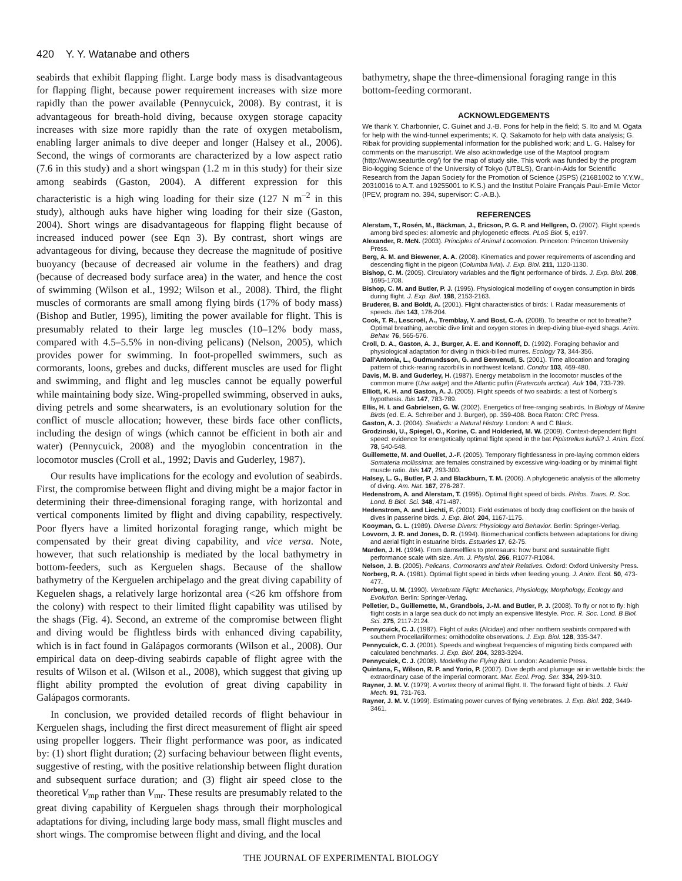420 Y. Y. Watanabe and others
seabirds that exhibit flapping flight. Large body mass is disadvantageous for flapping flight, because power requirement increases with size more rapidly than the power available (Pennycuick, 2008). By contrast, it is advantageous for breath-hold diving, because oxygen storage capacity increases with size more rapidly than the rate of oxygen metabolism, enabling larger animals to dive deeper and longer (Halsey et al., 2006). Second, the wings of cormorants are characterized by a low aspect ratio (7.6 in this study) and a short wingspan (1.2 m in this study) for their size among seabirds (Gaston, 2004). A different expression for this characteristic is a high wing loading for their size (127 N m<sup>–2</sup> in this study), although auks have higher wing loading for their size (Gaston, 2004). Short wings are disadvantageous for flapping flight because of increased induced power (see Eqn 3). By contrast, short wings are advantageous for diving, because they decrease the magnitude of positive buoyancy (because of decreased air volume in the feathers) and drag (because of decreased body surface area) in the water, and hence the cost of swimming (Wilson et al., 1992; Wilson et al., 2008). Third, the flight muscles of cormorants are small among flying birds (17% of body mass) (Bishop and Butler, 1995), limiting the power available for flight. This is presumably related to their large leg muscles (10–12% body mass, compared with 4.5–5.5% in non-diving pelicans) (Nelson, 2005), which provides power for swimming. In foot-propelled swimmers, such as cormorants, loons, grebes and ducks, different muscles are used for flight and swimming, and flight and leg muscles cannot be equally powerful while maintaining body size. Wing-propelled swimming, observed in auks, diving petrels and some shearwaters, is an evolutionary solution for the conflict of muscle allocation; however, these birds face other conflicts, including the design of wings (which cannot be efficient in both air and water) (Pennycuick, 2008) and the myoglobin concentration in the locomotor muscles (Croll et al., 1992; Davis and Guderley, 1987).
Our results have implications for the ecology and evolution of seabirds. First, the compromise between flight and diving might be a major factor in determining their three-dimensional foraging range, with horizontal and vertical components limited by flight and diving capability, respectively. Poor flyers have a limited horizontal foraging range, which might be compensated by their great diving capability, and vice versa. Note, however, that such relationship is mediated by the local bathymetry in bottom-feeders, such as Kerguelen shags. Because of the shallow bathymetry of the Kerguelen archipelago and the great diving capability of Keguelen shags, a relatively large horizontal area (<26 km offshore from the colony) with respect to their limited flight capability was utilised by the shags (Fig. 4). Second, an extreme of the compromise between flight and diving would be flightless birds with enhanced diving capability, which is in fact found in Galápagos cormorants (Wilson et al., 2008). Our empirical data on deep-diving seabirds capable of flight agree with the results of Wilson et al. (Wilson et al., 2008), which suggest that giving up flight ability prompted the evolution of great diving capability in Galápagos cormorants.
In conclusion, we provided detailed records of flight behaviour in Kerguelen shags, including the first direct measurement of flight air speed using propeller loggers. Their flight performance was poor, as indicated by: (1) short flight duration; (2) surfacing behaviour between flight events, suggestive of resting, with the positive relationship between flight duration and subsequent surface duration; and (3) flight air speed close to the theoretical V<sub>mp</sub> rather than V<sub>mr</sub>. These results are presumably related to the great diving capability of Kerguelen shags through their morphological adaptations for diving, including large body mass, small flight muscles and short wings. The compromise between flight and diving, and the local
bathymetry, shape the three-dimensional foraging range in this bottom-feeding cormorant.
ACKNOWLEDGEMENTS
We thank Y. Charbonnier, C. Guinet and J.-B. Pons for help in the field; S. Ito and M. Ogata for help with the wind-tunnel experiments; K. Q. Sakamoto for help with data analysis; G. Ribak for providing supplemental information for the published work; and L. G. Halsey for comments on the manuscript. We also acknowledge use of the Maptool program (http://www.seaturtle.org/) for the map of study site. This work was funded by the program Bio-logging Science of the University of Tokyo (UTBLS), Grant-in-Aids for Scientific Research from the Japan Society for the Promotion of Science (JSPS) (21681002 to Y.Y.W., 20310016 to A.T. and 19255001 to K.S.) and the Institut Polaire Français Paul-Emile Victor (IPEV, program no. 394, supervisor: C.-A.B.).
REFERENCES
Alerstam, T., Rosén, M., Bäckman, J., Ericson, P. G. P. and Hellgren, O. (2007). Flight speeds among bird species: allometric and phylogenetic effects. PLoS Biol. 5, e197.
Alexander, R. McN. (2003). Principles of Animal Locomotion. Princeton: Princeton University Press.
Berg, A. M. and Biewener, A. A. (2008). Kinematics and power requirements of ascending and descending flight in the pigeon (Columba livia). J. Exp. Biol. 211, 1120-1130.
Bishop, C. M. (2005). Circulatory variables and the flight performance of birds. J. Exp. Biol. 208, 1695-1708.
Bishop, C. M. and Butler, P. J. (1995). Physiological modelling of oxygen consumption in birds during flight. J. Exp. Biol. 198, 2153-2163.
Bruderer, B. and Boldt, A. (2001). Flight characteristics of birds: I. Radar measurements of speeds. Ibis 143, 178-204.
Cook, T. R., Lescroël, A., Tremblay, Y. and Bost, C.-A. (2008). To breathe or not to breathe? Optimal breathing, aerobic dive limit and oxygen stores in deep-diving blue-eyed shags. Anim. Behav. 76, 565-576.
Croll, D. A., Gaston, A. J., Burger, A. E. and Konnoff, D. (1992). Foraging behavior and physiological adaptation for diving in thick-billed murres. Ecology 73, 344-356.
Dall'Antonia, L., Gudmundsson, G. and Benvenuti, S. (2001). Time allocation and foraging pattern of chick-rearing razorbills in northwest Iceland. Condor 103, 469-480.
Davis, M. B. and Guderley, H. (1987). Energy metabolism in the locomotor muscles of the common murre (Uria aalge) and the Atlantic puffin (Fratercula arctica). Auk 104, 733-739.
Elliott, K. H. and Gaston, A. J. (2005). Flight speeds of two seabirds: a test of Norberg's hypothesis. Ibis 147, 783-789.
Ellis, H. I. and Gabrielsen, G. W. (2002). Energetics of free-ranging seabirds. In Biology of Marine Birds (ed. E. A. Schreiber and J. Burger), pp. 359-408. Boca Raton: CRC Press.
Gaston, A. J. (2004). Seabirds: a Natural History. London: A and C Black.
Grodzinski, U., Spiegel, O., Korine, C. and Holderied, M. W. (2009). Context-dependent flight speed: evidence for energetically optimal flight speed in the bat Pipistrellus kuhlii? J. Anim. Ecol. 78, 540-548.
Guillemette, M. and Ouellet, J.-F. (2005). Temporary flightlessness in pre-laying common eiders Somateria mollissima: are females constrained by excessive wing-loading or by minimal flight muscle ratio. Ibis 147, 293-300.
Halsey, L. G., Butler, P. J. and Blackburn, T. M. (2006). A phylogenetic analysis of the allometry of diving. Am. Nat. 167, 276-287.
Hedenstrom, A. and Alerstam, T. (1995). Optimal flight speed of birds. Philos. Trans. R. Soc. Lond. B Biol. Sci. 348, 471-487.
Hedenstrom, A. and Liechti, F. (2001). Field estimates of body drag coefficient on the basis of dives in passerine birds. J. Exp. Biol. 204, 1167-1175.
Kooyman, G. L. (1989). Diverse Divers: Physiology and Behavior. Berlin: Springer-Verlag.
Lovvorn, J. R. and Jones, D. R. (1994). Biomechanical conflicts between adaptations for diving and aerial flight in estuarine birds. Estuaries 17, 62-75.
Marden, J. H. (1994). From damselflies to pterosaurs: how burst and sustainable flight performance scale with size. Am. J. Physiol. 266, R1077-R1084.
Nelson, J. B. (2005). Pelicans, Cormorants and their Relatives. Oxford: Oxford University Press.
Norberg, R. A. (1981). Optimal flight speed in birds when feeding young. J. Anim. Ecol. 50, 473-477.
Norberg, U. M. (1990). Vertebrate Flight: Mechanics, Physiology, Morphology, Ecology and Evolution. Berlin: Springer-Verlag.
Pelletier, D., Guillemette, M., Grandbois, J.-M. and Butler, P. J. (2008). To fly or not to fly: high flight costs in a large sea duck do not imply an expensive lifestyle. Proc. R. Soc. Lond. B Biol. Sci. 275, 2117-2124.
Pennycuick, C. J. (1987). Flight of auks (Alcidae) and other northern seabirds compared with southern Procellariiformes: ornithodolite observations. J. Exp. Biol. 128, 335-347.
Pennycuick, C. J. (2001). Speeds and wingbeat frequencies of migrating birds compared with calculated benchmarks. J. Exp. Biol. 204, 3283-3294.
Pennycuick, C. J. (2008). Modelling the Flying Bird. London: Academic Press.
Quintana, F., Wilson, R. P. and Yorio, P. (2007). Dive depth and plumage air in wettable birds: the extraordinary case of the imperial cormorant. Mar. Ecol. Prog. Ser. 334, 299-310.
Rayner, J. M. V. (1979). A vortex theory of animal flight. II. The forward flight of birds. J. Fluid Mech. 91, 731-763.
Rayner, J. M. V. (1999). Estimating power curves of flying vertebrates. J. Exp. Biol. 202, 3449-3461.
THE JOURNAL OF EXPERIMENTAL BIOLOGY